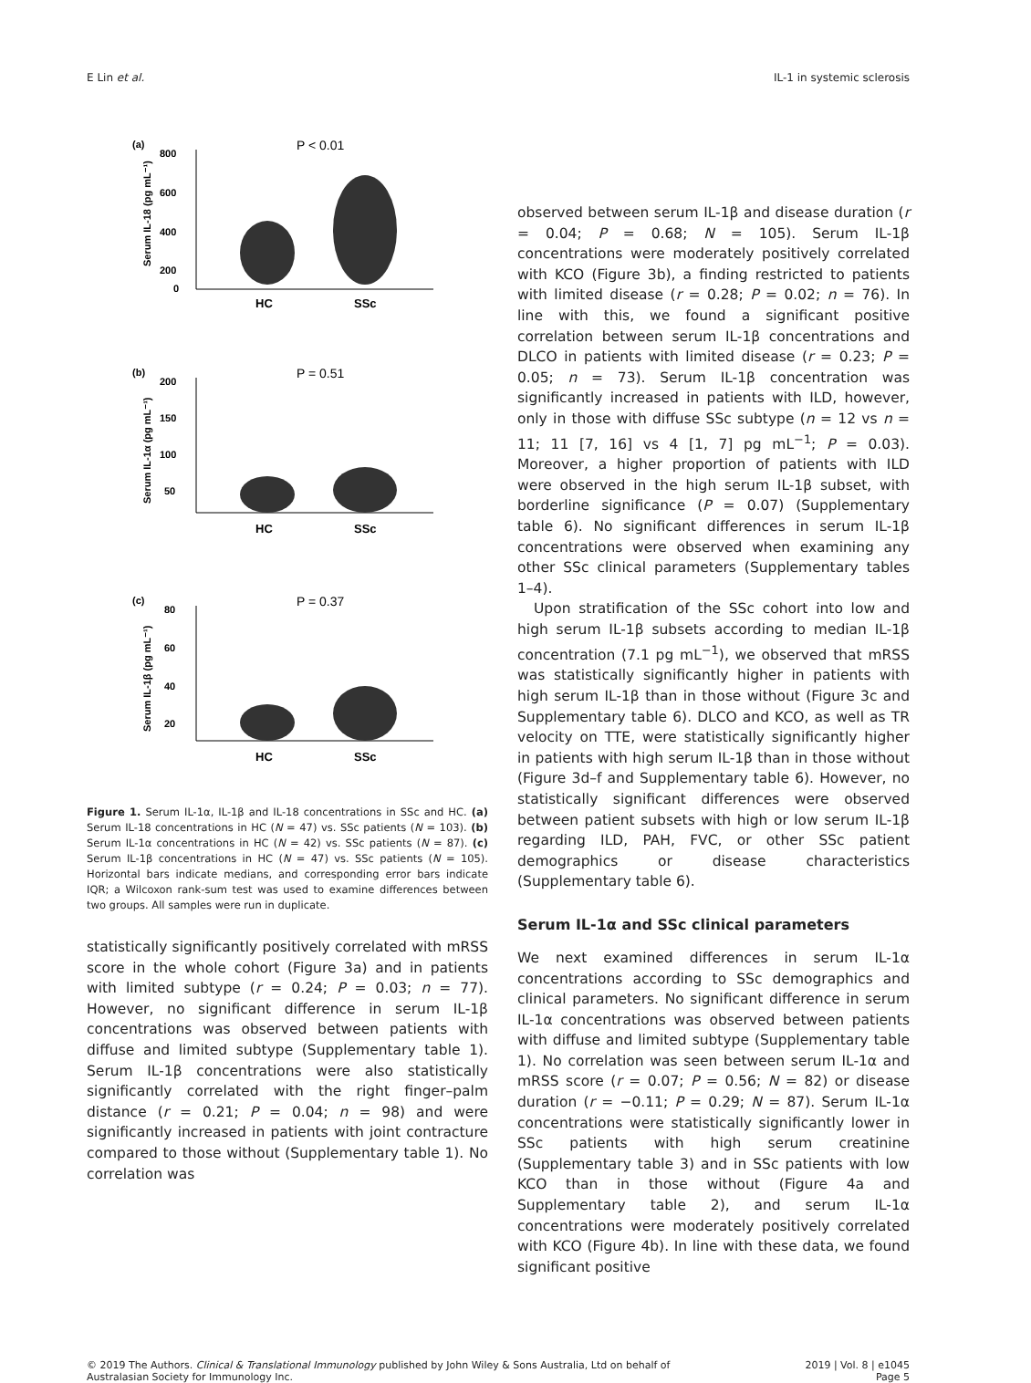E Lin et al. IL-1 in systemic sclerosis
(a)
P < 0.01
800
600
400
200
0
HC
SSc
Serum IL-18 (pg mL⁻¹)
(b)
P = 0.51
200
150
100
50
HC
SSc
Serum IL-1α (pg mL⁻¹)
(c)
P = 0.37
80
60
40
20
HC
SSc
Serum IL-1β (pg mL⁻¹)
Figure 1. Serum IL-1α, IL-1β and IL-18 concentrations in SSc and HC. (a) Serum IL-18 concentrations in HC (N = 47) vs. SSc patients (N = 103). (b) Serum IL-1α concentrations in HC (N = 42) vs. SSc patients (N = 87). (c) Serum IL-1β concentrations in HC (N = 47) vs. SSc patients (N = 105). Horizontal bars indicate medians, and corresponding error bars indicate IQR; a Wilcoxon rank-sum test was used to examine differences between two groups. All samples were run in duplicate.
statistically significantly positively correlated with mRSS score in the whole cohort (Figure 3a) and in patients with limited subtype (r = 0.24; P = 0.03; n = 77). However, no significant difference in serum IL-1β concentrations was observed between patients with diffuse and limited subtype (Supplementary table 1). Serum IL-1β concentrations were also statistically significantly correlated with the right finger–palm distance (r = 0.21; P = 0.04; n = 98) and were significantly increased in patients with joint contracture compared to those without (Supplementary table 1). No correlation was
observed between serum IL-1β and disease duration (r = 0.04; P = 0.68; N = 105). Serum IL-1β concentrations were moderately positively correlated with KCO (Figure 3b), a finding restricted to patients with limited disease (r = 0.28; P = 0.02; n = 76). In line with this, we found a significant positive correlation between serum IL-1β concentrations and DLCO in patients with limited disease (r = 0.23; P = 0.05; n = 73). Serum IL-1β concentration was significantly increased in patients with ILD, however, only in those with diffuse SSc subtype (n = 12 vs n = 11; 11 [7, 16] vs 4 [1, 7] pg mL<sup>−1</sup>; P = 0.03). Moreover, a higher proportion of patients with ILD were observed in the high serum IL-1β subset, with borderline significance (P = 0.07) (Supplementary table 6). No significant differences in serum IL-1β concentrations were observed when examining any other SSc clinical parameters (Supplementary tables 1–4).
Upon stratification of the SSc cohort into low and high serum IL-1β subsets according to median IL-1β concentration (7.1 pg mL<sup>−1</sup>), we observed that mRSS was statistically significantly higher in patients with high serum IL-1β than in those without (Figure 3c and Supplementary table 6). DLCO and KCO, as well as TR velocity on TTE, were statistically significantly higher in patients with high serum IL-1β than in those without (Figure 3d–f and Supplementary table 6). However, no statistically significant differences were observed between patient subsets with high or low serum IL-1β regarding ILD, PAH, FVC, or other SSc patient demographics or disease characteristics (Supplementary table 6).
Serum IL-1α and SSc clinical parameters
We next examined differences in serum IL-1α concentrations according to SSc demographics and clinical parameters. No significant difference in serum IL-1α concentrations was observed between patients with diffuse and limited subtype (Supplementary table 1). No correlation was seen between serum IL-1α and mRSS score (r = 0.07; P = 0.56; N = 82) or disease duration (r = −0.11; P = 0.29; N = 87). Serum IL-1α concentrations were statistically significantly lower in SSc patients with high serum creatinine (Supplementary table 3) and in SSc patients with low KCO than in those without (Figure 4a and Supplementary table 2), and serum IL-1α concentrations were moderately positively correlated with KCO (Figure 4b). In line with these data, we found significant positive
© 2019 The Authors. Clinical & Translational Immunology published by John Wiley & Sons Australia, Ltd on behalf of
Australasian Society for Immunology Inc. 2019 | Vol. 8 | e1045
Page 5